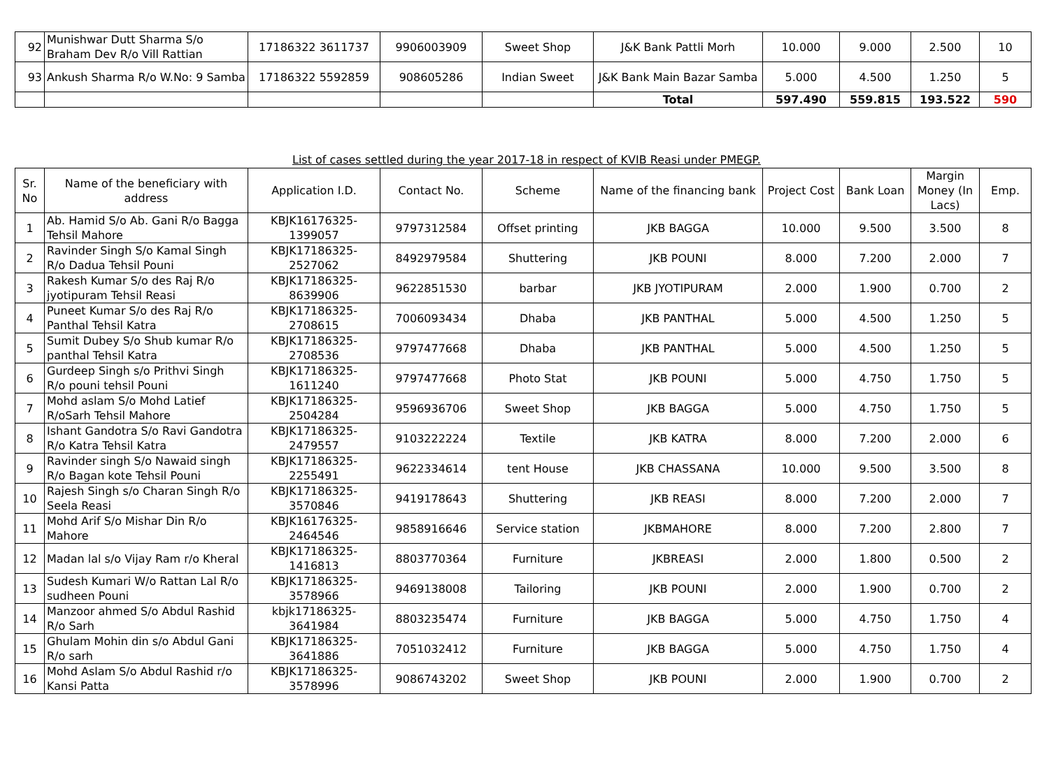| 92 | Munishwar Dutt Sharma S/o Braham Dev R/o Vill Rattian | 17186322 3611737 | 9906003909 | Sweet Shop | J&K Bank Pattli Morh | 10.000 | 9.000 | 2.500 | 10 |
| 93 | Ankush Sharma R/o W.No: 9 Samba | 17186322 5592859 | 908605286 | Indian Sweet | J&K Bank Main Bazar Samba | 5.000 | 4.500 | 1.250 | 5 |
| | | | | | Total | 597.490 | 559.815 | 193.522 | 590 |
List of cases settled during the year 2017-18 in respect of KVIB Reasi under PMEGP.
| Sr. No | Name of the beneficiary with address | Application I.D. | Contact No. | Scheme | Name of the financing bank | Project Cost | Bank Loan | Margin Money (In Lacs) | Emp. |
| --- | --- | --- | --- | --- | --- | --- | --- | --- | --- |
| 1 | Ab. Hamid S/o Ab. Gani R/o Bagga Tehsil Mahore | KBJK16176325-1399057 | 9797312584 | Offset printing | JKB BAGGA | 10.000 | 9.500 | 3.500 | 8 |
| 2 | Ravinder Singh S/o Kamal Singh R/o Dadua Tehsil Pouni | KBJK17186325-2527062 | 8492979584 | Shuttering | JKB POUNI | 8.000 | 7.200 | 2.000 | 7 |
| 3 | Rakesh Kumar S/o des Raj R/o jyotipuram Tehsil Reasi | KBJK17186325-8639906 | 9622851530 | barbar | JKB JYOTIPURAM | 2.000 | 1.900 | 0.700 | 2 |
| 4 | Puneet Kumar S/o des Raj R/o Panthal Tehsil Katra | KBJK17186325-2708615 | 7006093434 | Dhaba | JKB PANTHAL | 5.000 | 4.500 | 1.250 | 5 |
| 5 | Sumit Dubey S/o Shub kumar R/o panthal Tehsil Katra | KBJK17186325-2708536 | 9797477668 | Dhaba | JKB PANTHAL | 5.000 | 4.500 | 1.250 | 5 |
| 6 | Gurdeep Singh s/o Prithvi Singh R/o pouni tehsil Pouni | KBJK17186325-1611240 | 9797477668 | Photo Stat | JKB POUNI | 5.000 | 4.750 | 1.750 | 5 |
| 7 | Mohd aslam S/o Mohd Latief R/oSarh Tehsil Mahore | KBJK17186325-2504284 | 9596936706 | Sweet Shop | JKB BAGGA | 5.000 | 4.750 | 1.750 | 5 |
| 8 | Ishant Gandotra S/o Ravi Gandotra R/o Katra Tehsil Katra | KBJK17186325-2479557 | 9103222224 | Textile | JKB KATRA | 8.000 | 7.200 | 2.000 | 6 |
| 9 | Ravinder singh S/o Nawaid singh R/o Bagan kote Tehsil Pouni | KBJK17186325-2255491 | 9622334614 | tent House | JKB CHASSANA | 10.000 | 9.500 | 3.500 | 8 |
| 10 | Rajesh Singh s/o Charan Singh R/o Seela Reasi | KBJK17186325-3570846 | 9419178643 | Shuttering | JKB REASI | 8.000 | 7.200 | 2.000 | 7 |
| 11 | Mohd Arif S/o Mishar Din R/o Mahore | KBJK16176325-2464546 | 9858916646 | Service station | JKBMAHORE | 8.000 | 7.200 | 2.800 | 7 |
| 12 | Madan lal s/o Vijay Ram r/o Kheral | KBJK17186325-1416813 | 8803770364 | Furniture | JKBREASI | 2.000 | 1.800 | 0.500 | 2 |
| 13 | Sudesh Kumari W/o Rattan Lal R/o sudheen Pouni | KBJK17186325-3578966 | 9469138008 | Tailoring | JKB POUNI | 2.000 | 1.900 | 0.700 | 2 |
| 14 | Manzoor ahmed S/o Abdul Rashid R/o Sarh | kbjk17186325-3641984 | 8803235474 | Furniture | JKB BAGGA | 5.000 | 4.750 | 1.750 | 4 |
| 15 | Ghulam Mohin din s/o Abdul Gani R/o sarh | KBJK17186325-3641886 | 7051032412 | Furniture | JKB BAGGA | 5.000 | 4.750 | 1.750 | 4 |
| 16 | Mohd Aslam S/o Abdul Rashid r/o Kansi Patta | KBJK17186325-3578996 | 9086743202 | Sweet Shop | JKB POUNI | 2.000 | 1.900 | 0.700 | 2 |